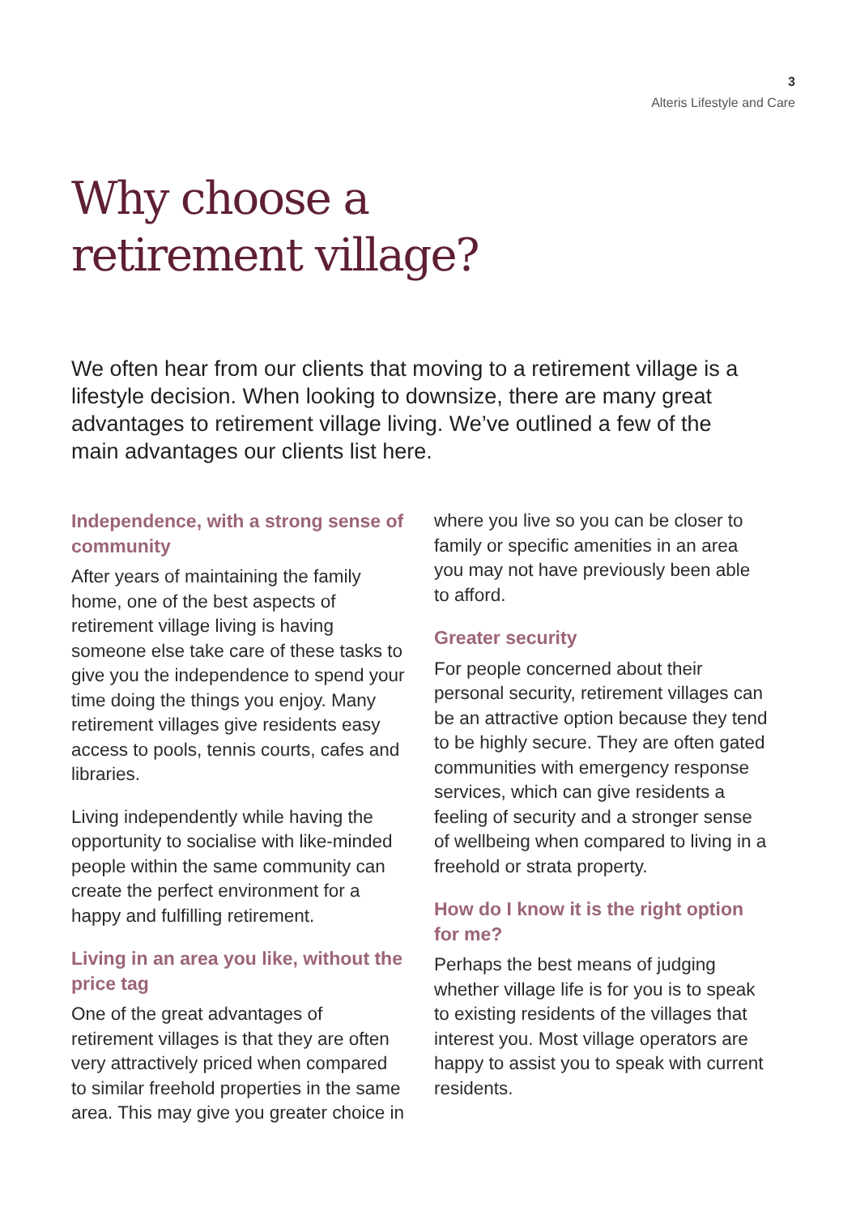3
Alteris Lifestyle and Care
Why choose a
retirement village?
We often hear from our clients that moving to a retirement village is a lifestyle decision. When looking to downsize, there are many great advantages to retirement village living. We’ve outlined a few of the main advantages our clients list here.
Independence, with a strong sense of community
After years of maintaining the family home, one of the best aspects of retirement village living is having someone else take care of these tasks to give you the independence to spend your time doing the things you enjoy. Many retirement villages give residents easy access to pools, tennis courts, cafes and libraries.
Living independently while having the opportunity to socialise with like-minded people within the same community can create the perfect environment for a happy and fulfilling retirement.
Living in an area you like, without the price tag
One of the great advantages of retirement villages is that they are often very attractively priced when compared to similar freehold properties in the same area. This may give you greater choice in
where you live so you can be closer to family or specific amenities in an area you may not have previously been able to afford.
Greater security
For people concerned about their personal security, retirement villages can be an attractive option because they tend to be highly secure. They are often gated communities with emergency response services, which can give residents a feeling of security and a stronger sense of wellbeing when compared to living in a freehold or strata property.
How do I know it is the right option for me?
Perhaps the best means of judging whether village life is for you is to speak to existing residents of the villages that interest you. Most village operators are happy to assist you to speak with current residents.